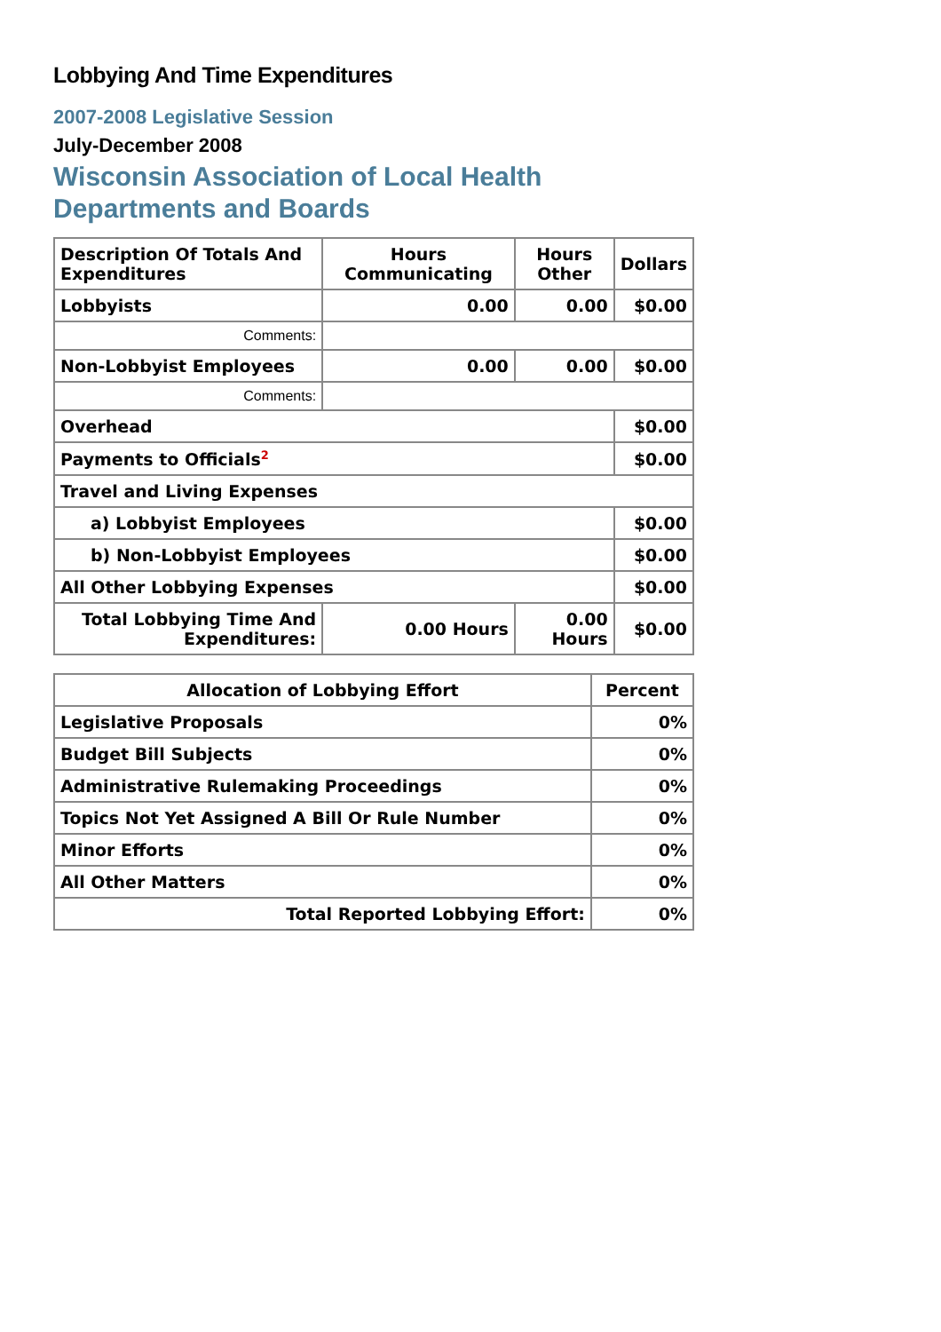Lobbying And Time Expenditures
2007-2008 Legislative Session
July-December 2008
Wisconsin Association of Local Health Departments and Boards
| Description Of Totals And Expenditures | Hours Communicating | Hours Other | Dollars |
| --- | --- | --- | --- |
| Lobbyists | 0.00 | 0.00 | $0.00 |
| Comments: | | | |
| Non-Lobbyist Employees | 0.00 | 0.00 | $0.00 |
| Comments: | | | |
| Overhead | | | $0.00 |
| Payments to Officials<sup>2</sup> | | | $0.00 |
| Travel and Living Expenses | | | |
| a) Lobbyist Employees | | | $0.00 |
| b) Non-Lobbyist Employees | | | $0.00 |
| All Other Lobbying Expenses | | | $0.00 |
| Total Lobbying Time And Expenditures: | 0.00 Hours | 0.00 Hours | $0.00 |
| Allocation of Lobbying Effort | Percent |
| --- | --- |
| Legislative Proposals | 0% |
| Budget Bill Subjects | 0% |
| Administrative Rulemaking Proceedings | 0% |
| Topics Not Yet Assigned A Bill Or Rule Number | 0% |
| Minor Efforts | 0% |
| All Other Matters | 0% |
| Total Reported Lobbying Effort: | 0% |